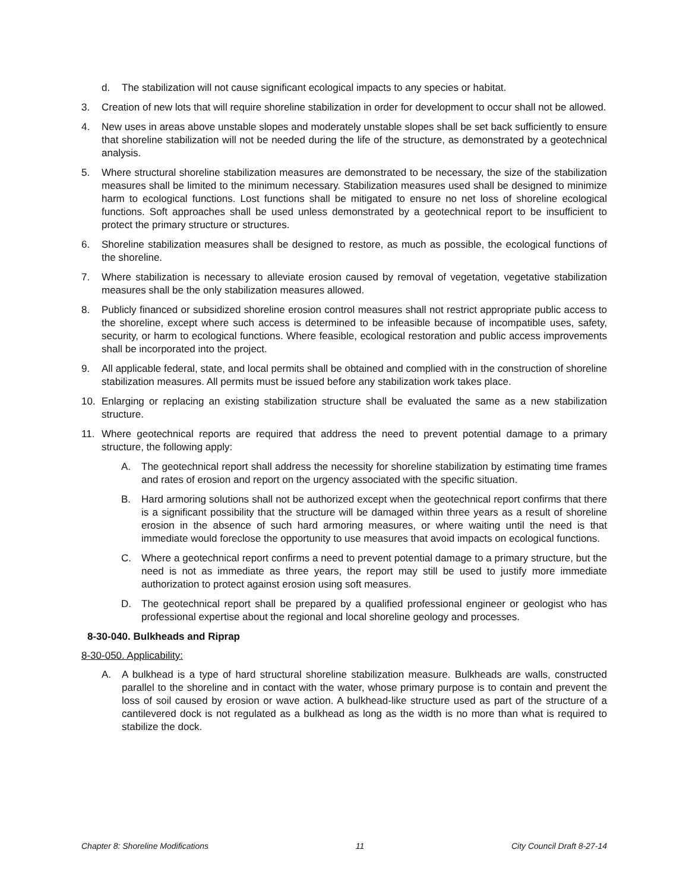d. The stabilization will not cause significant ecological impacts to any species or habitat.
3. Creation of new lots that will require shoreline stabilization in order for development to occur shall not be allowed.
4. New uses in areas above unstable slopes and moderately unstable slopes shall be set back sufficiently to ensure that shoreline stabilization will not be needed during the life of the structure, as demonstrated by a geotechnical analysis.
5. Where structural shoreline stabilization measures are demonstrated to be necessary, the size of the stabilization measures shall be limited to the minimum necessary. Stabilization measures used shall be designed to minimize harm to ecological functions. Lost functions shall be mitigated to ensure no net loss of shoreline ecological functions. Soft approaches shall be used unless demonstrated by a geotechnical report to be insufficient to protect the primary structure or structures.
6. Shoreline stabilization measures shall be designed to restore, as much as possible, the ecological functions of the shoreline.
7. Where stabilization is necessary to alleviate erosion caused by removal of vegetation, vegetative stabilization measures shall be the only stabilization measures allowed.
8. Publicly financed or subsidized shoreline erosion control measures shall not restrict appropriate public access to the shoreline, except where such access is determined to be infeasible because of incompatible uses, safety, security, or harm to ecological functions. Where feasible, ecological restoration and public access improvements shall be incorporated into the project.
9. All applicable federal, state, and local permits shall be obtained and complied with in the construction of shoreline stabilization measures. All permits must be issued before any stabilization work takes place.
10. Enlarging or replacing an existing stabilization structure shall be evaluated the same as a new stabilization structure.
11. Where geotechnical reports are required that address the need to prevent potential damage to a primary structure, the following apply:
A. The geotechnical report shall address the necessity for shoreline stabilization by estimating time frames and rates of erosion and report on the urgency associated with the specific situation.
B. Hard armoring solutions shall not be authorized except when the geotechnical report confirms that there is a significant possibility that the structure will be damaged within three years as a result of shoreline erosion in the absence of such hard armoring measures, or where waiting until the need is that immediate would foreclose the opportunity to use measures that avoid impacts on ecological functions.
C. Where a geotechnical report confirms a need to prevent potential damage to a primary structure, but the need is not as immediate as three years, the report may still be used to justify more immediate authorization to protect against erosion using soft measures.
D. The geotechnical report shall be prepared by a qualified professional engineer or geologist who has professional expertise about the regional and local shoreline geology and processes.
8-30-040. Bulkheads and Riprap
8-30-050. Applicability:
A. A bulkhead is a type of hard structural shoreline stabilization measure. Bulkheads are walls, constructed parallel to the shoreline and in contact with the water, whose primary purpose is to contain and prevent the loss of soil caused by erosion or wave action. A bulkhead-like structure used as part of the structure of a cantilevered dock is not regulated as a bulkhead as long as the width is no more than what is required to stabilize the dock.
Chapter 8: Shoreline Modifications 11 City Council Draft 8-27-14